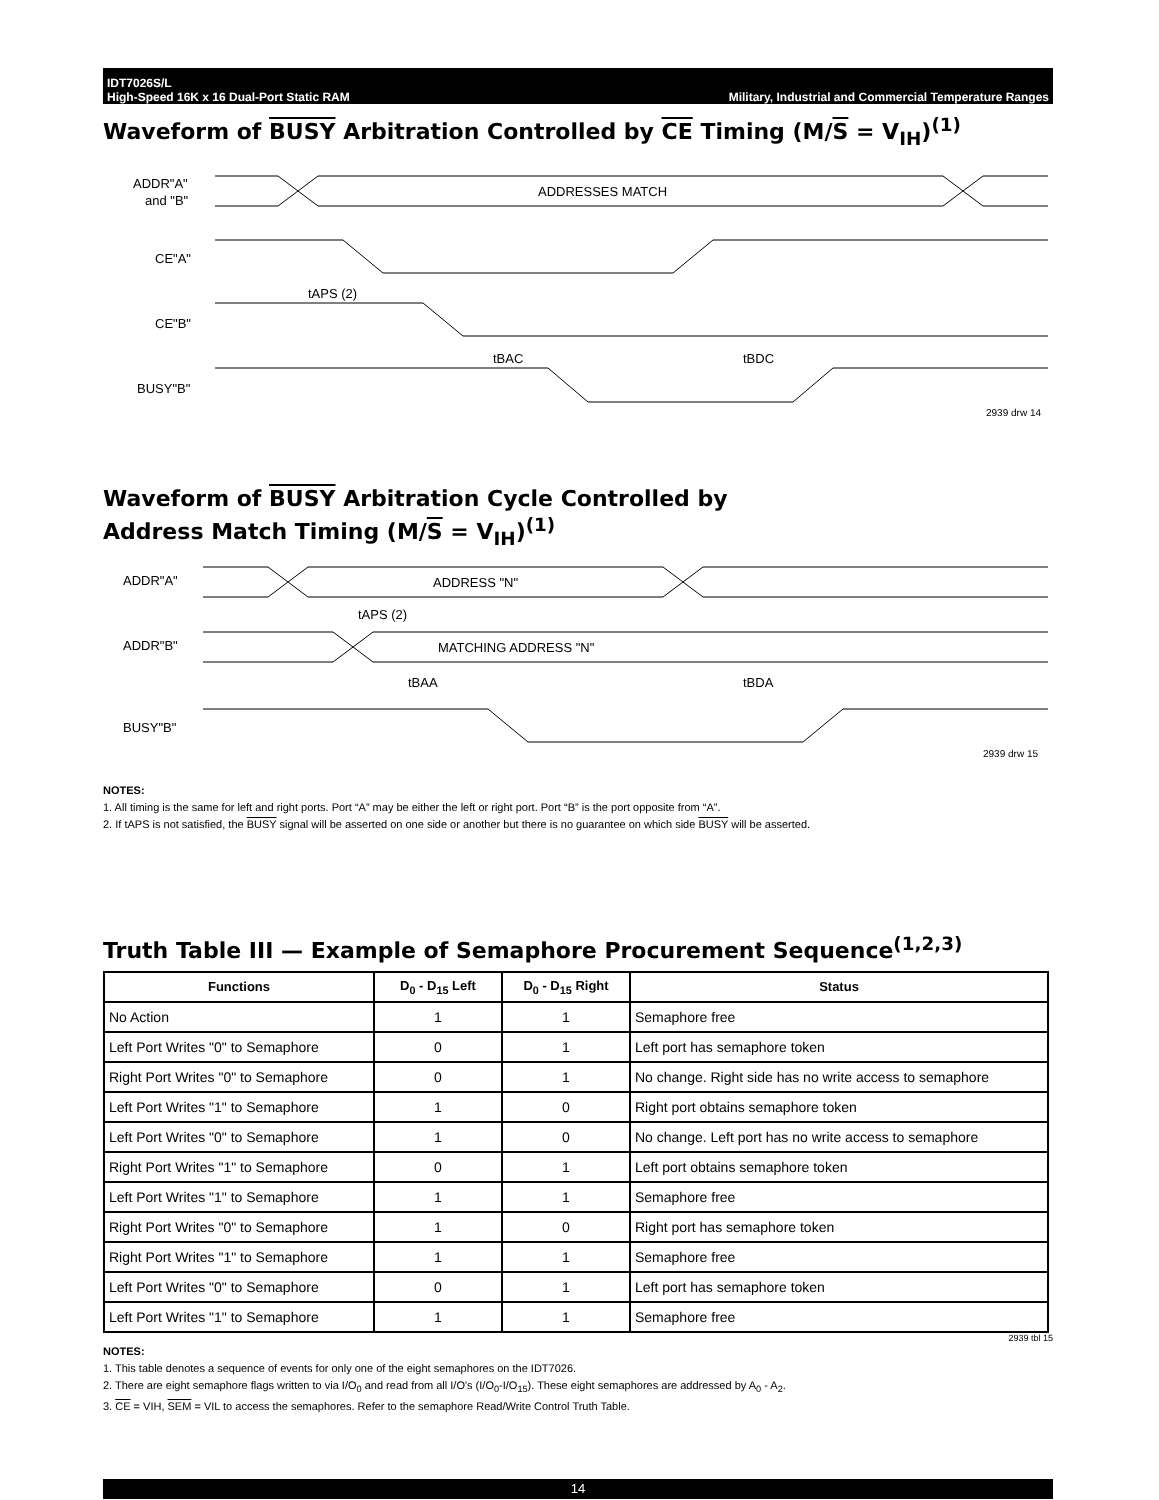IDT7026S/L
High-Speed 16K x 16 Dual-Port Static RAM
Military, Industrial and Commercial Temperature Ranges
Waveform of BUSY Arbitration Controlled by CE Timing (M/S = V<sub>IH</sub>)<sup>(1)</sup>
ADDR"A"
and "B"
ADDRESSES MATCH
CE"A"
tAPS (2)
CE"B"
tBAC
tBDC
BUSY"B"
2939 drw 14
Waveform of BUSY Arbitration Cycle Controlled by
Address Match Timing (M/S = V<sub>IH</sub>)<sup>(1)</sup>
ADDR"A"
ADDRESS "N"
tAPS (2)
ADDR"B"
MATCHING ADDRESS "N"
tBAA
tBDA
BUSY"B"
2939 drw 15
NOTES:
1. All timing is the same for left and right ports. Port “A” may be either the left or right port. Port “B” is the port opposite from “A”.
2. If tAPS is not satisfied, the BUSY signal will be asserted on one side or another but there is no guarantee on which side BUSY will be asserted.
Truth Table III — Example of Semaphore Procurement Sequence<sup>(1,2,3)</sup>
| Functions | D<sub>0</sub> - D<sub>15</sub> Left | D<sub>0</sub> - D<sub>15</sub> Right | Status |
| --- | --- | --- | --- |
| No Action | 1 | 1 | Semaphore free |
| Left Port Writes "0" to Semaphore | 0 | 1 | Left port has semaphore token |
| Right Port Writes "0" to Semaphore | 0 | 1 | No change. Right side has no write access to semaphore |
| Left Port Writes "1" to Semaphore | 1 | 0 | Right port obtains semaphore token |
| Left Port Writes "0" to Semaphore | 1 | 0 | No change. Left port has no write access to semaphore |
| Right Port Writes "1" to Semaphore | 0 | 1 | Left port obtains semaphore token |
| Left Port Writes "1" to Semaphore | 1 | 1 | Semaphore free |
| Right Port Writes "0" to Semaphore | 1 | 0 | Right port has semaphore token |
| Right Port Writes "1" to Semaphore | 1 | 1 | Semaphore free |
| Left Port Writes "0" to Semaphore | 0 | 1 | Left port has semaphore token |
| Left Port Writes "1" to Semaphore | 1 | 1 | Semaphore free |
2939 tbl 15
NOTES:
1. This table denotes a sequence of events for only one of the eight semaphores on the IDT7026.
2. There are eight semaphore flags written to via I/O<sub>0</sub> and read from all I/O's (I/O<sub>0</sub>-I/O<sub>15</sub>). These eight semaphores are addressed by A<sub>0</sub> - A<sub>2</sub>.
3. CE = VIH, SEM = VIL to access the semaphores. Refer to the semaphore Read/Write Control Truth Table.
14